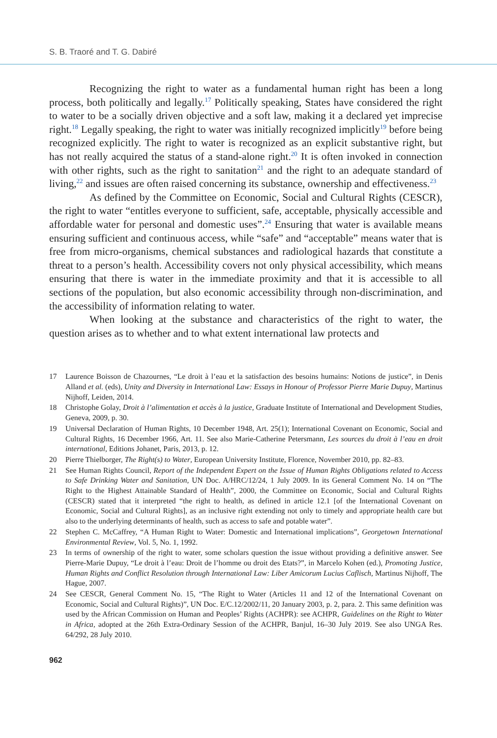S. B. Traoré and T. G. Dabiré
Recognizing the right to water as a fundamental human right has been a long process, both politically and legally.<sup>17</sup> Politically speaking, States have considered the right to water to be a socially driven objective and a soft law, making it a declared yet imprecise right.<sup>18</sup> Legally speaking, the right to water was initially recognized implicitly<sup>19</sup> before being recognized explicitly. The right to water is recognized as an explicit substantive right, but has not really acquired the status of a stand-alone right.<sup>20</sup> It is often invoked in connection with other rights, such as the right to sanitation<sup>21</sup> and the right to an adequate standard of living,<sup>22</sup> and issues are often raised concerning its substance, ownership and effectiveness.<sup>23</sup>
As defined by the Committee on Economic, Social and Cultural Rights (CESCR), the right to water “entitles everyone to sufficient, safe, acceptable, physically accessible and affordable water for personal and domestic uses”.<sup>24</sup> Ensuring that water is available means ensuring sufficient and continuous access, while “safe” and “acceptable” means water that is free from micro-organisms, chemical substances and radiological hazards that constitute a threat to a person’s health. Accessibility covers not only physical accessibility, which means ensuring that there is water in the immediate proximity and that it is accessible to all sections of the population, but also economic accessibility through non-discrimination, and the accessibility of information relating to water.
When looking at the substance and characteristics of the right to water, the question arises as to whether and to what extent international law protects and
17 Laurence Boisson de Chazournes, “Le droit à l’eau et la satisfaction des besoins humains: Notions de justice”, in Denis Alland et al. (eds), Unity and Diversity in International Law: Essays in Honour of Professor Pierre Marie Dupuy, Martinus Nijhoff, Leiden, 2014.
18 Christophe Golay, Droit à l’alimentation et accès à la justice, Graduate Institute of International and Development Studies, Geneva, 2009, p. 30.
19 Universal Declaration of Human Rights, 10 December 1948, Art. 25(1); International Covenant on Economic, Social and Cultural Rights, 16 December 1966, Art. 11. See also Marie-Catherine Petersmann, Les sources du droit à l’eau en droit international, Editions Johanet, Paris, 2013, p. 12.
20 Pierre Thielborger, The Right(s) to Water, European University Institute, Florence, November 2010, pp. 82–83.
21 See Human Rights Council, Report of the Independent Expert on the Issue of Human Rights Obligations related to Access to Safe Drinking Water and Sanitation, UN Doc. A/HRC/12/24, 1 July 2009. In its General Comment No. 14 on “The Right to the Highest Attainable Standard of Health”, 2000, the Committee on Economic, Social and Cultural Rights (CESCR) stated that it interpreted “the right to health, as defined in article 12.1 [of the International Covenant on Economic, Social and Cultural Rights], as an inclusive right extending not only to timely and appropriate health care but also to the underlying determinants of health, such as access to safe and potable water”.
22 Stephen C. McCaffrey, “A Human Right to Water: Domestic and International implications”, Georgetown International Environmental Review, Vol. 5, No. 1, 1992.
23 In terms of ownership of the right to water, some scholars question the issue without providing a definitive answer. See Pierre-Marie Dupuy, “Le droit à l’eau: Droit de l’homme ou droit des Etats?”, in Marcelo Kohen (ed.), Promoting Justice, Human Rights and Conflict Resolution through International Law: Liber Amicorum Lucius Caflisch, Martinus Nijhoff, The Hague, 2007.
24 See CESCR, General Comment No. 15, “The Right to Water (Articles 11 and 12 of the International Covenant on Economic, Social and Cultural Rights)”, UN Doc. E/C.12/2002/11, 20 January 2003, p. 2, para. 2. This same definition was used by the African Commission on Human and Peoples’ Rights (ACHPR): see ACHPR, Guidelines on the Right to Water in Africa, adopted at the 26th Extra-Ordinary Session of the ACHPR, Banjul, 16–30 July 2019. See also UNGA Res. 64/292, 28 July 2010.
962